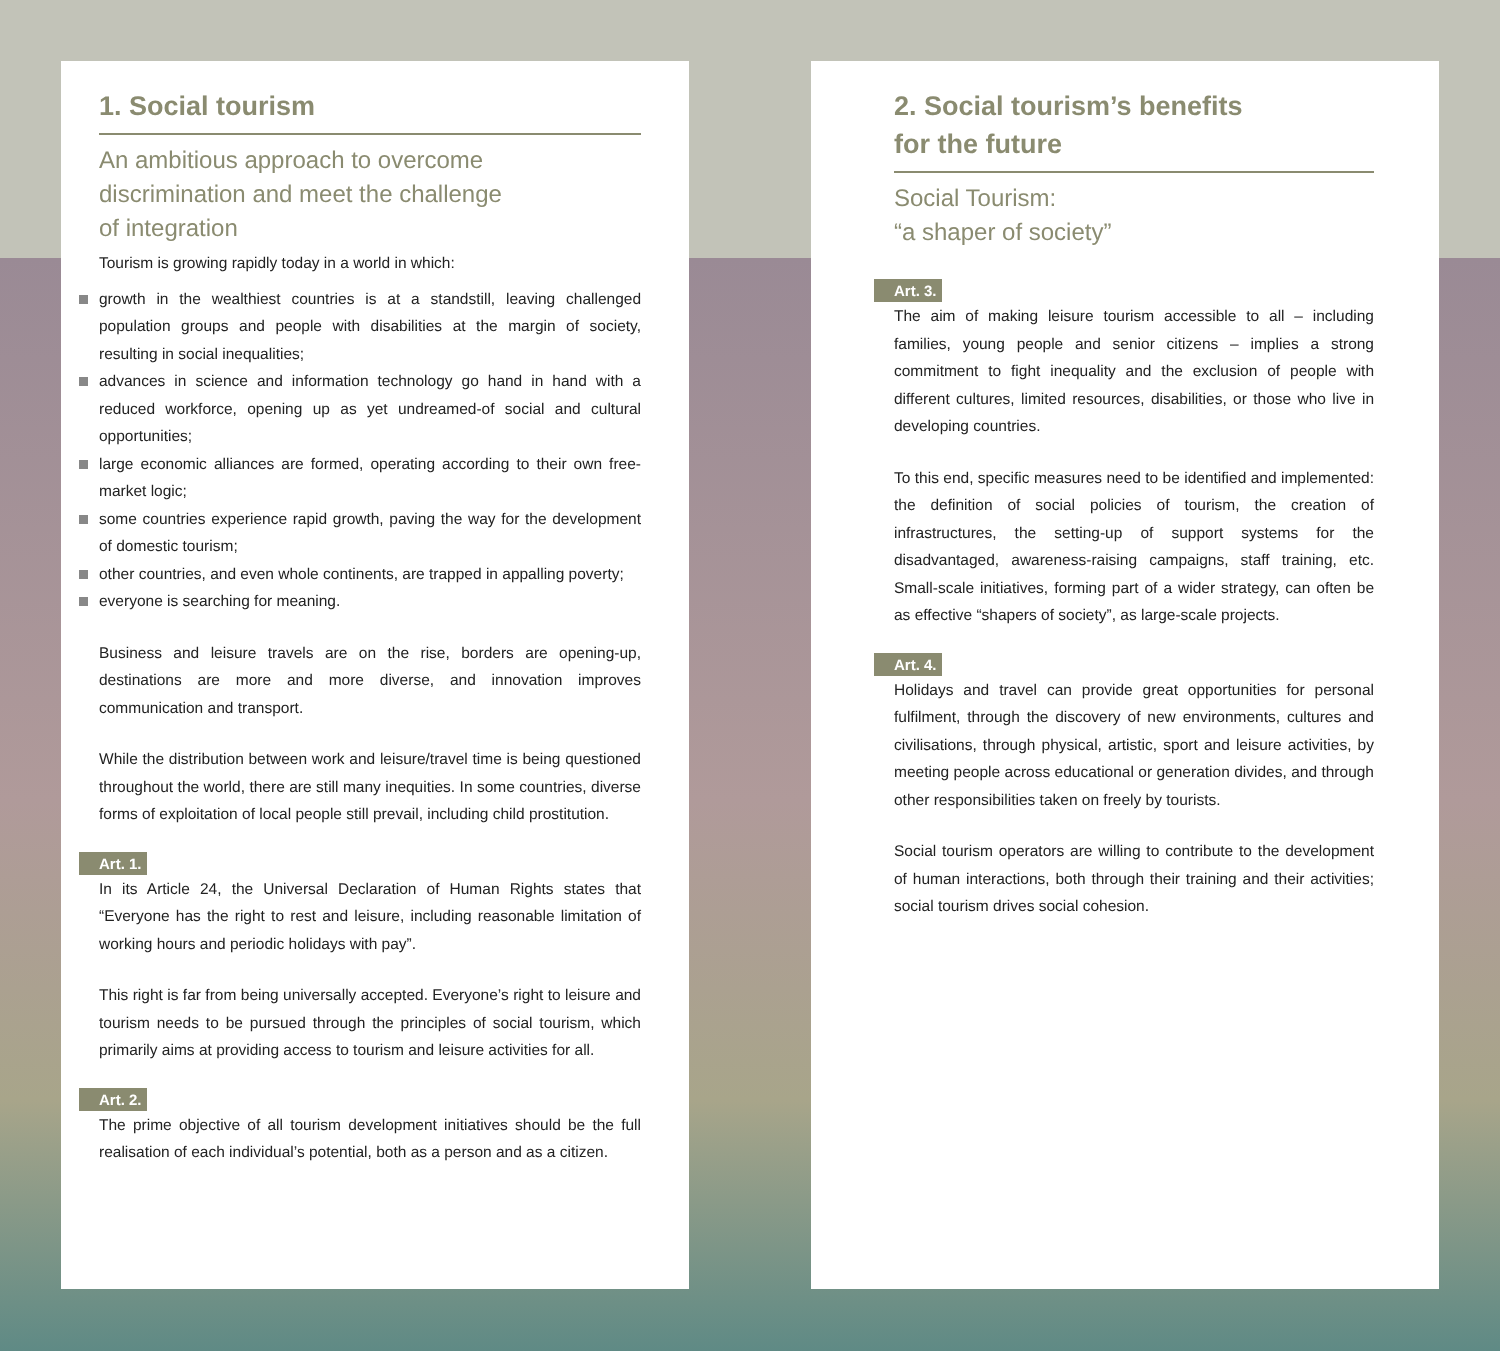1. Social tourism
An ambitious approach to overcome
discrimination and meet the challenge
of integration
Tourism is growing rapidly today in a world in which:
growth in the wealthiest countries is at a standstill, leaving challenged population groups and people with disabilities at the margin of society, resulting in social inequalities;
advances in science and information technology go hand in hand with a reduced workforce, opening up as yet undreamed-of social and cultural opportunities;
large economic alliances are formed, operating according to their own free-market logic;
some countries experience rapid growth, paving the way for the development of domestic tourism;
other countries, and even whole continents, are trapped in appalling poverty;
everyone is searching for meaning.
Business and leisure travels are on the rise, borders are opening-up, destinations are more and more diverse, and innovation improves communication and transport.
While the distribution between work and leisure/travel time is being questioned throughout the world, there are still many inequities. In some countries, diverse forms of exploitation of local people still prevail, including child prostitution.
Art. 1.
In its Article 24, the Universal Declaration of Human Rights states that “Everyone has the right to rest and leisure, including reasonable limitation of working hours and periodic holidays with pay”.
This right is far from being universally accepted. Everyone’s right to leisure and tourism needs to be pursued through the principles of social tourism, which primarily aims at providing access to tourism and leisure activities for all.
Art. 2.
The prime objective of all tourism development initiatives should be the full realisation of each individual’s potential, both as a person and as a citizen.
2. Social tourism’s benefits
for the future
Social Tourism:
“a shaper of society”
Art. 3.
The aim of making leisure tourism accessible to all – including families, young people and senior citizens – implies a strong commitment to fight inequality and the exclusion of people with different cultures, limited resources, disabilities, or those who live in developing countries.
To this end, specific measures need to be identified and implemented: the definition of social policies of tourism, the creation of infrastructures, the setting-up of support systems for the disadvantaged, awareness-raising campaigns, staff training, etc. Small-scale initiatives, forming part of a wider strategy, can often be as effective “shapers of society”, as large-scale projects.
Art. 4.
Holidays and travel can provide great opportunities for personal fulfilment, through the discovery of new environments, cultures and civilisations, through physical, artistic, sport and leisure activities, by meeting people across educational or generation divides, and through other responsibilities taken on freely by tourists.
Social tourism operators are willing to contribute to the development of human interactions, both through their training and their activities; social tourism drives social cohesion.